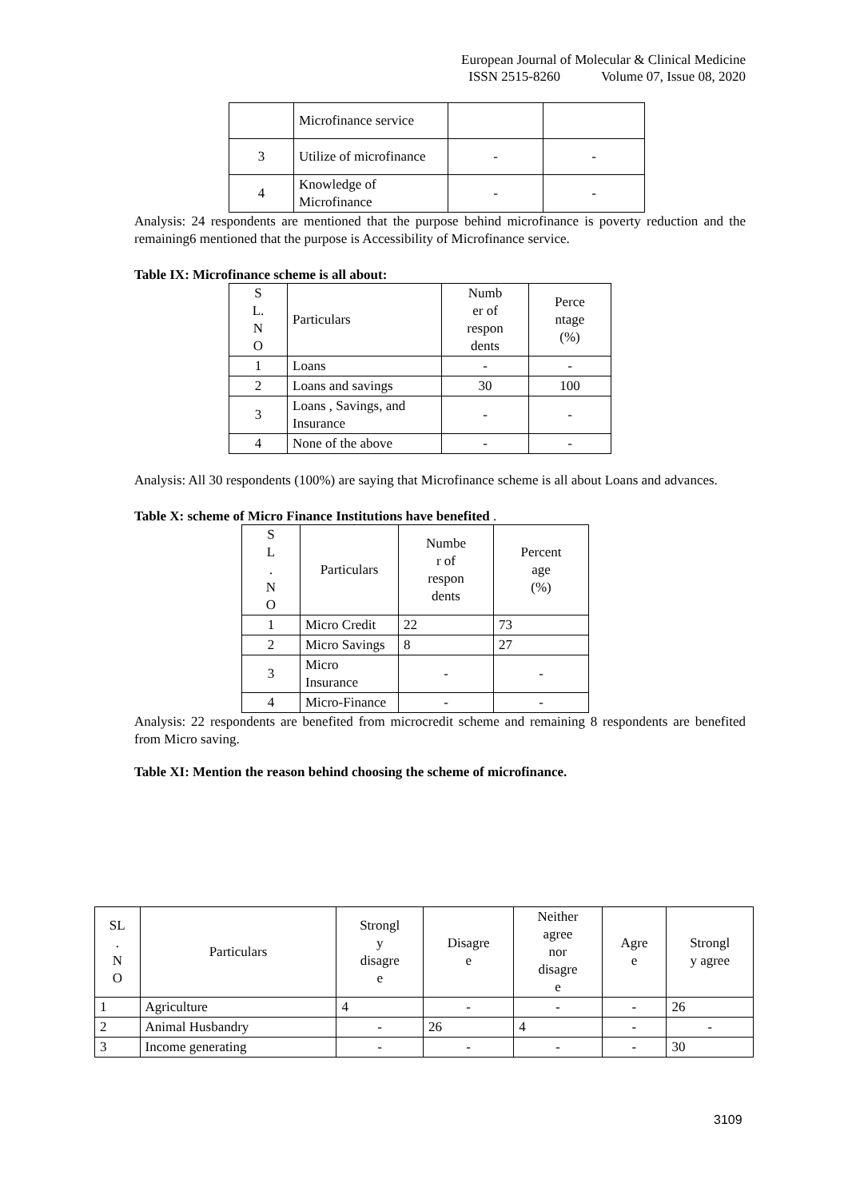European Journal of Molecular & Clinical Medicine
ISSN 2515-8260 Volume 07, Issue 08, 2020
| | Microfinance service | | |
| 3 | Utilize of microfinance | - | - |
| 4 | Knowledge of Microfinance | - | - |
Analysis: 24 respondents are mentioned that the purpose behind microfinance is poverty reduction and the remaining6 mentioned that the purpose is Accessibility of Microfinance service.
Table IX: Microfinance scheme is all about:
| S L. N O | Particulars | Numb er of respon dents | Perce ntage (%) |
| --- | --- | --- | --- |
| 1 | Loans | - | - |
| 2 | Loans and savings | 30 | 100 |
| 3 | Loans , Savings, and Insurance | - | - |
| 4 | None of the above | - | - |
Analysis: All 30 respondents (100%) are saying that Microfinance scheme is all about Loans and advances.
Table X: scheme of Micro Finance Institutions have benefited .
| S L . N O | Particulars | Numbe r of respon dents | Percent age (%) |
| --- | --- | --- | --- |
| 1 | Micro Credit | 22 | 73 |
| 2 | Micro Savings | 8 | 27 |
| 3 | Micro Insurance | - | - |
| 4 | Micro-Finance | - | - |
Analysis: 22 respondents are benefited from microcredit scheme and remaining 8 respondents are benefited from Micro saving.
Table XI: Mention the reason behind choosing the scheme of microfinance.
| SL . N O | Particulars | Strongl y disagre e | Disagre e | Neither agree nor disagre e | Agre e | Strongl y agree |
| --- | --- | --- | --- | --- | --- | --- |
| 1 | Agriculture | 4 | - | - | - | 26 |
| 2 | Animal Husbandry | - | 26 | 4 | - | - |
| 3 | Income generating | - | - | - | - | 30 |
3109